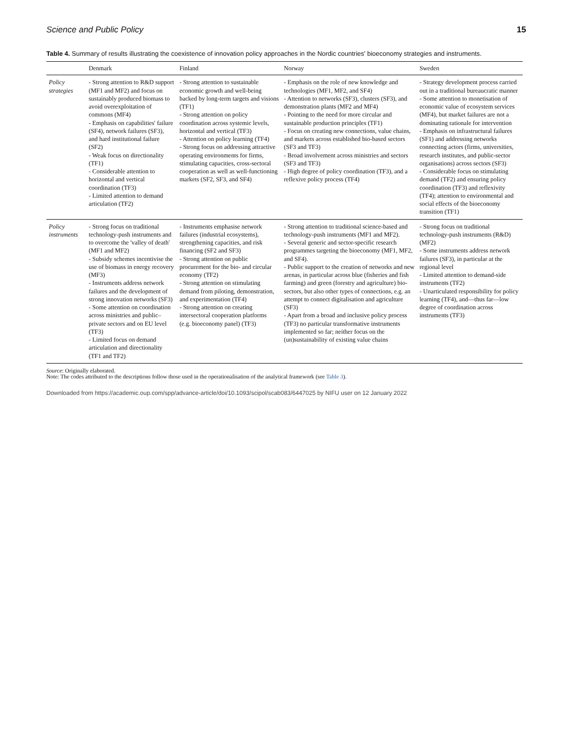Science and Public Policy 15
Table 4. Summary of results illustrating the coexistence of innovation policy approaches in the Nordic countries' bioeconomy strategies and instruments.
| | Denmark | Finland | Norway | Sweden |
| --- | --- | --- | --- | --- |
| Policy strategies | - Strong attention to R&D support (MF1 and MF2) and focus on sustainably produced biomass to avoid overexploitation of commons (MF4) - Emphasis on capabilities' failure (SF4), network failures (SF3), and hard institutional failure (SF2) - Weak focus on directionality (TF1) - Considerable attention to horizontal and vertical coordination (TF3) - Limited attention to demand articulation (TF2) | - Strong attention to sustainable economic growth and well-being backed by long-term targets and visions (TF1) - Strong attention on policy coordination across systemic levels, horizontal and vertical (TF3) - Attention on policy learning (TF4) - Strong focus on addressing attractive operating environments for firms, stimulating capacities, cross-sectoral cooperation as well as well-functioning markets (SF2, SF3, and SF4) | - Emphasis on the role of new knowledge and technologies (MF1, MF2, and SF4) - Attention to networks (SF3), clusters (SF3), and demonstration plants (MF2 and MF4) - Pointing to the need for more circular and sustainable production principles (TF1) - Focus on creating new connections, value chains, and markets across established bio-based sectors (SF3 and TF3) - Broad involvement across ministries and sectors (SF3 and TF3) - High degree of policy coordination (TF3), and a reflexive policy process (TF4) | - Strategy development process carried out in a traditional bureaucratic manner - Some attention to monetisation of economic value of ecosystem services (MF4), but market failures are not a dominating rationale for intervention - Emphasis on infrastructural failures (SF1) and addressing networks connecting actors (firms, universities, research institutes, and public-sector organisations) across sectors (SF3) - Considerable focus on stimulating demand (TF2) and ensuring policy coordination (TF3) and reflexivity (TF4); attention to environmental and social effects of the bioeconomy transition (TF1) |
| Policy instruments | - Strong focus on traditional technology-push instruments and to overcome the 'valley of death' (MF1 and MF2) - Subsidy schemes incentivise the use of biomass in energy recovery (MF3) - Instruments address network failures and the development of strong innovation networks (SF3) - Some attention on coordination across ministries and public–private sectors and on EU level (TF3) - Limited focus on demand articulation and directionality (TF1 and TF2) | - Instruments emphasise network failures (industrial ecosystems), strengthening capacities, and risk financing (SF2 and SF3) - Strong attention on public procurement for the bio- and circular economy (TF2) - Strong attention on stimulating demand from piloting, demonstration, and experimentation (TF4) - Strong attention on creating intersectoral cooperation platforms (e.g. bioeconomy panel) (TF3) | - Strong attention to traditional science-based and technology-push instruments (MF1 and MF2). - Several generic and sector-specific research programmes targeting the bioeconomy (MF1, MF2, and SF4). - Public support to the creation of networks and new arenas, in particular across blue (fisheries and fish farming) and green (forestry and agriculture) bio-sectors, but also other types of connections, e.g. an attempt to connect digitalisation and agriculture (SF3) - Apart from a broad and inclusive policy process (TF3) no particular transformative instruments implemented so far; neither focus on the (un)sustainability of existing value chains | - Strong focus on traditional technology-push instruments (R&D) (MF2) - Some instruments address network failures (SF3), in particular at the regional level - Limited attention to demand-side instruments (TF2) - Unarticulated responsibility for policy learning (TF4), and—thus far—low degree of coordination across instruments (TF3) |
Source: Originally elaborated.
Note: The codes attributed to the descriptions follow those used in the operationalisation of the analytical framework (see Table 3).
Downloaded from https://academic.oup.com/spp/advance-article/doi/10.1093/scipol/scab083/6447025 by NIFU user on 12 January 2022